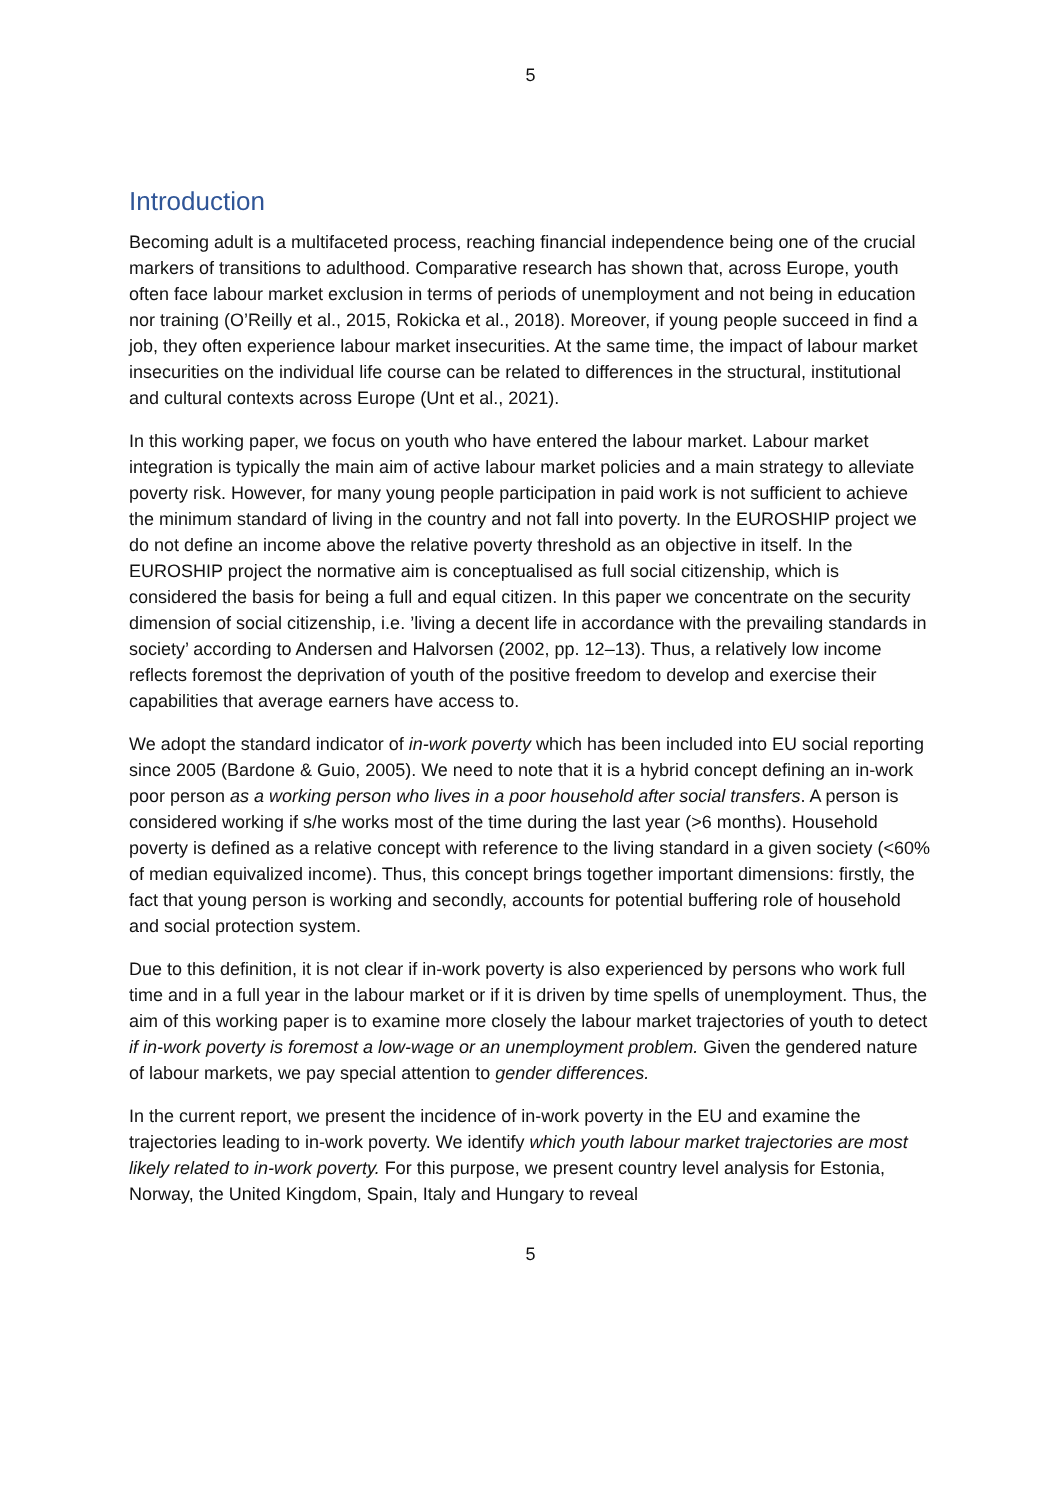5
Introduction
Becoming adult is a multifaceted process, reaching financial independence being one of the crucial markers of transitions to adulthood. Comparative research has shown that, across Europe, youth often face labour market exclusion in terms of periods of unemployment and not being in education nor training (O’Reilly et al., 2015, Rokicka et al., 2018). Moreover, if young people succeed in find a job, they often experience labour market insecurities. At the same time, the impact of labour market insecurities on the individual life course can be related to differences in the structural, institutional and cultural contexts across Europe (Unt et al., 2021).
In this working paper, we focus on youth who have entered the labour market. Labour market integration is typically the main aim of active labour market policies and a main strategy to alleviate poverty risk. However, for many young people participation in paid work is not sufficient to achieve the minimum standard of living in the country and not fall into poverty. In the EUROSHIP project we do not define an income above the relative poverty threshold as an objective in itself. In the EUROSHIP project the normative aim is conceptualised as full social citizenship, which is considered the basis for being a full and equal citizen. In this paper we concentrate on the security dimension of social citizenship, i.e. ’living a decent life in accordance with the prevailing standards in society’ according to Andersen and Halvorsen (2002, pp. 12–13). Thus, a relatively low income reflects foremost the deprivation of youth of the positive freedom to develop and exercise their capabilities that average earners have access to.
We adopt the standard indicator of in-work poverty which has been included into EU social reporting since 2005 (Bardone & Guio, 2005). We need to note that it is a hybrid concept defining an in-work poor person as a working person who lives in a poor household after social transfers. A person is considered working if s/he works most of the time during the last year (>6 months). Household poverty is defined as a relative concept with reference to the living standard in a given society (<60% of median equivalized income). Thus, this concept brings together important dimensions: firstly, the fact that young person is working and secondly, accounts for potential buffering role of household and social protection system.
Due to this definition, it is not clear if in-work poverty is also experienced by persons who work full time and in a full year in the labour market or if it is driven by time spells of unemployment. Thus, the aim of this working paper is to examine more closely the labour market trajectories of youth to detect if in-work poverty is foremost a low-wage or an unemployment problem. Given the gendered nature of labour markets, we pay special attention to gender differences.
In the current report, we present the incidence of in-work poverty in the EU and examine the trajectories leading to in-work poverty. We identify which youth labour market trajectories are most likely related to in-work poverty. For this purpose, we present country level analysis for Estonia, Norway, the United Kingdom, Spain, Italy and Hungary to reveal
5